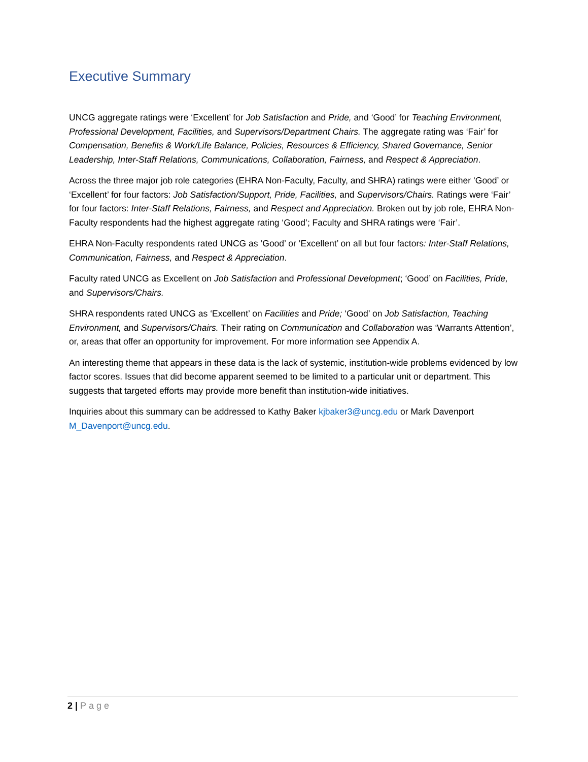Executive Summary
UNCG aggregate ratings were ‘Excellent’ for Job Satisfaction and Pride, and ‘Good’ for Teaching Environment, Professional Development, Facilities, and Supervisors/Department Chairs. The aggregate rating was ‘Fair’ for Compensation, Benefits & Work/Life Balance, Policies, Resources & Efficiency, Shared Governance, Senior Leadership, Inter-Staff Relations, Communications, Collaboration, Fairness, and Respect & Appreciation.
Across the three major job role categories (EHRA Non-Faculty, Faculty, and SHRA) ratings were either ‘Good’ or ‘Excellent’ for four factors: Job Satisfaction/Support, Pride, Facilities, and Supervisors/Chairs. Ratings were ‘Fair’ for four factors: Inter-Staff Relations, Fairness, and Respect and Appreciation. Broken out by job role, EHRA Non-Faculty respondents had the highest aggregate rating ‘Good’; Faculty and SHRA ratings were ‘Fair’.
EHRA Non-Faculty respondents rated UNCG as ‘Good’ or ‘Excellent’ on all but four factors: Inter-Staff Relations, Communication, Fairness, and Respect & Appreciation.
Faculty rated UNCG as Excellent on Job Satisfaction and Professional Development; ‘Good’ on Facilities, Pride, and Supervisors/Chairs.
SHRA respondents rated UNCG as ‘Excellent’ on Facilities and Pride; ‘Good’ on Job Satisfaction, Teaching Environment, and Supervisors/Chairs. Their rating on Communication and Collaboration was ‘Warrants Attention’, or, areas that offer an opportunity for improvement. For more information see Appendix A.
An interesting theme that appears in these data is the lack of systemic, institution-wide problems evidenced by low factor scores. Issues that did become apparent seemed to be limited to a particular unit or department. This suggests that targeted efforts may provide more benefit than institution-wide initiatives.
Inquiries about this summary can be addressed to Kathy Baker kjbaker3@uncg.edu or Mark Davenport M_Davenport@uncg.edu.
2 | Page